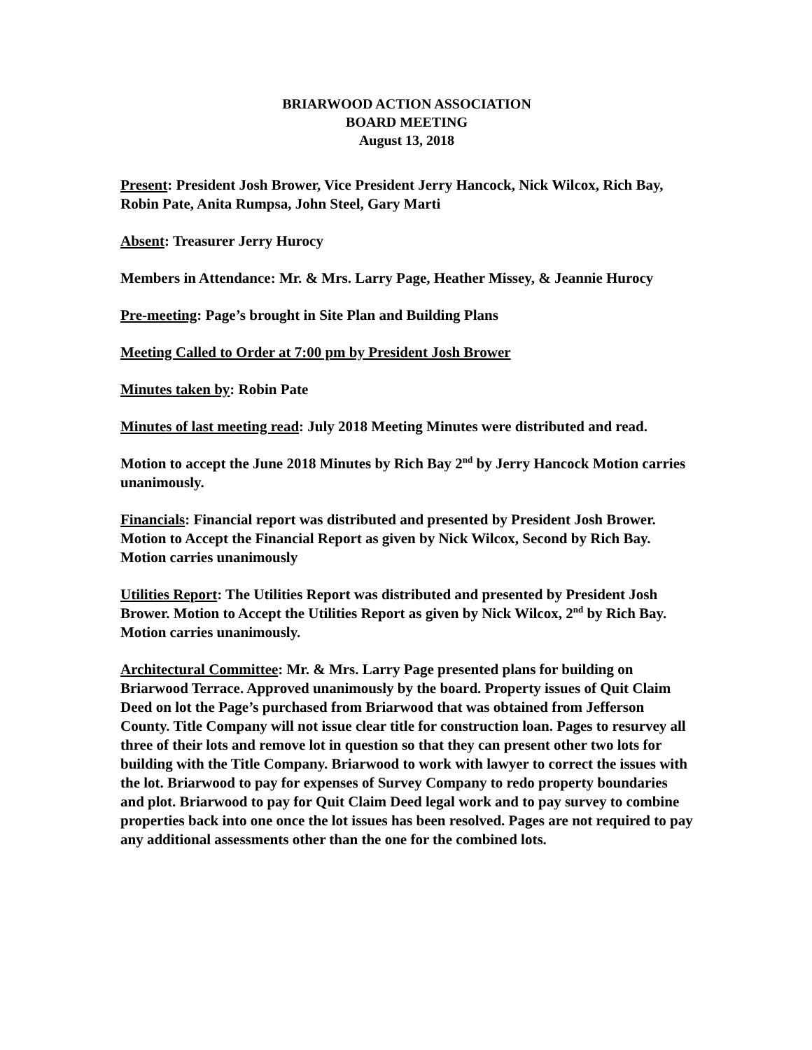BRIARWOOD ACTION ASSOCIATION
BOARD MEETING
August 13, 2018
Present: President Josh Brower, Vice President Jerry Hancock, Nick Wilcox, Rich Bay, Robin Pate, Anita Rumpsa, John Steel, Gary Marti
Absent: Treasurer Jerry Hurocy
Members in Attendance: Mr. & Mrs. Larry Page, Heather Missey, & Jeannie Hurocy
Pre-meeting: Page’s brought in Site Plan and Building Plans
Meeting Called to Order at 7:00 pm by President Josh Brower
Minutes taken by: Robin Pate
Minutes of last meeting read: July 2018 Meeting Minutes were distributed and read.
Motion to accept the June 2018 Minutes by Rich Bay 2<sup>nd</sup> by Jerry Hancock Motion carries unanimously.
Financials: Financial report was distributed and presented by President Josh Brower. Motion to Accept the Financial Report as given by Nick Wilcox, Second by Rich Bay. Motion carries unanimously
Utilities Report: The Utilities Report was distributed and presented by President Josh Brower. Motion to Accept the Utilities Report as given by Nick Wilcox, 2<sup>nd</sup> by Rich Bay. Motion carries unanimously.
Architectural Committee: Mr. & Mrs. Larry Page presented plans for building on Briarwood Terrace. Approved unanimously by the board. Property issues of Quit Claim Deed on lot the Page’s purchased from Briarwood that was obtained from Jefferson County. Title Company will not issue clear title for construction loan. Pages to resurvey all three of their lots and remove lot in question so that they can present other two lots for building with the Title Company. Briarwood to work with lawyer to correct the issues with the lot. Briarwood to pay for expenses of Survey Company to redo property boundaries and plot. Briarwood to pay for Quit Claim Deed legal work and to pay survey to combine properties back into one once the lot issues has been resolved. Pages are not required to pay any additional assessments other than the one for the combined lots.